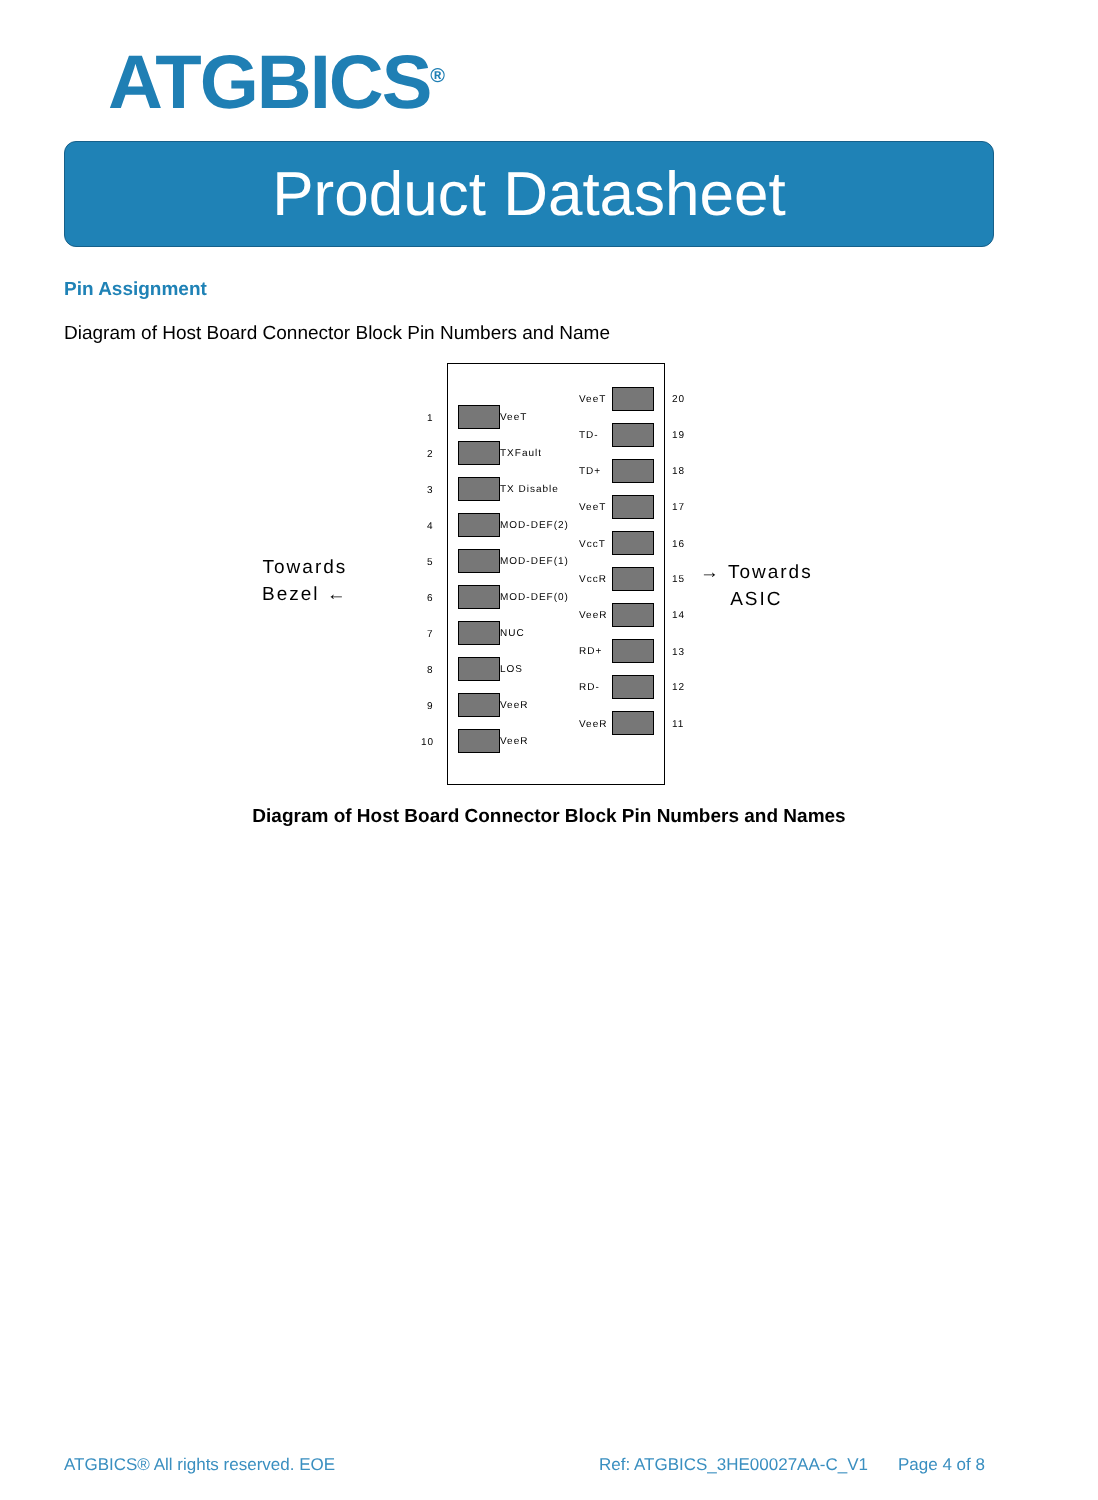ATGBICS<sup>®</sup>
Product Datasheet
Pin Assignment
Diagram of Host Board Connector Block Pin Numbers and Name
Towards
Bezel ←
→ Towards
ASIC
1 VeeT
2 TXFault
3 TX Disable
4 MOD-DEF(2)
5 MOD-DEF(1)
6 MOD-DEF(0)
7 NUC
8 LOS
9 VeeR
10 VeeR
VeeT 20
TD- 19
TD+ 18
VeeT 17
VccT 16
VccR 15
VeeR 14
RD+ 13
RD- 12
VeeR 11
Diagram of Host Board Connector Block Pin Numbers and Names
ATGBICS® All rights reserved. EOE
Ref: ATGBICS_3HE00027AA-C_V1 Page 4 of 8